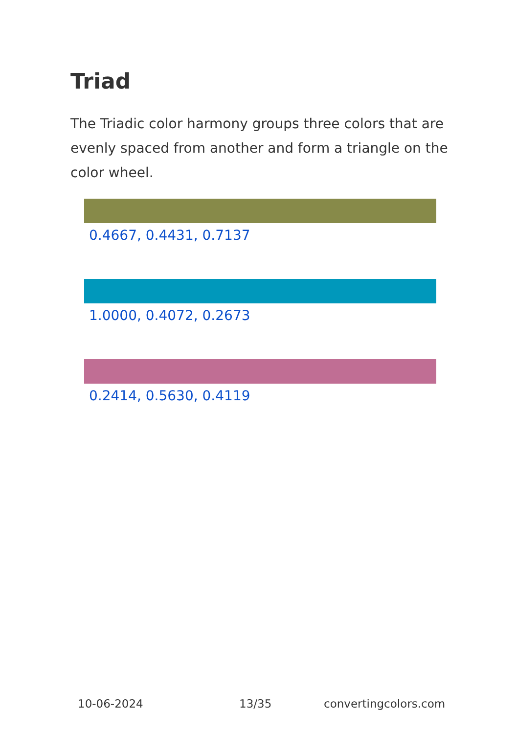Triad
The Triadic color harmony groups three colors that are evenly spaced from another and form a triangle on the color wheel.
0.4667, 0.4431, 0.7137
1.0000, 0.4072, 0.2673
0.2414, 0.5630, 0.4119
10-06-2024 13/35 convertingcolors.com